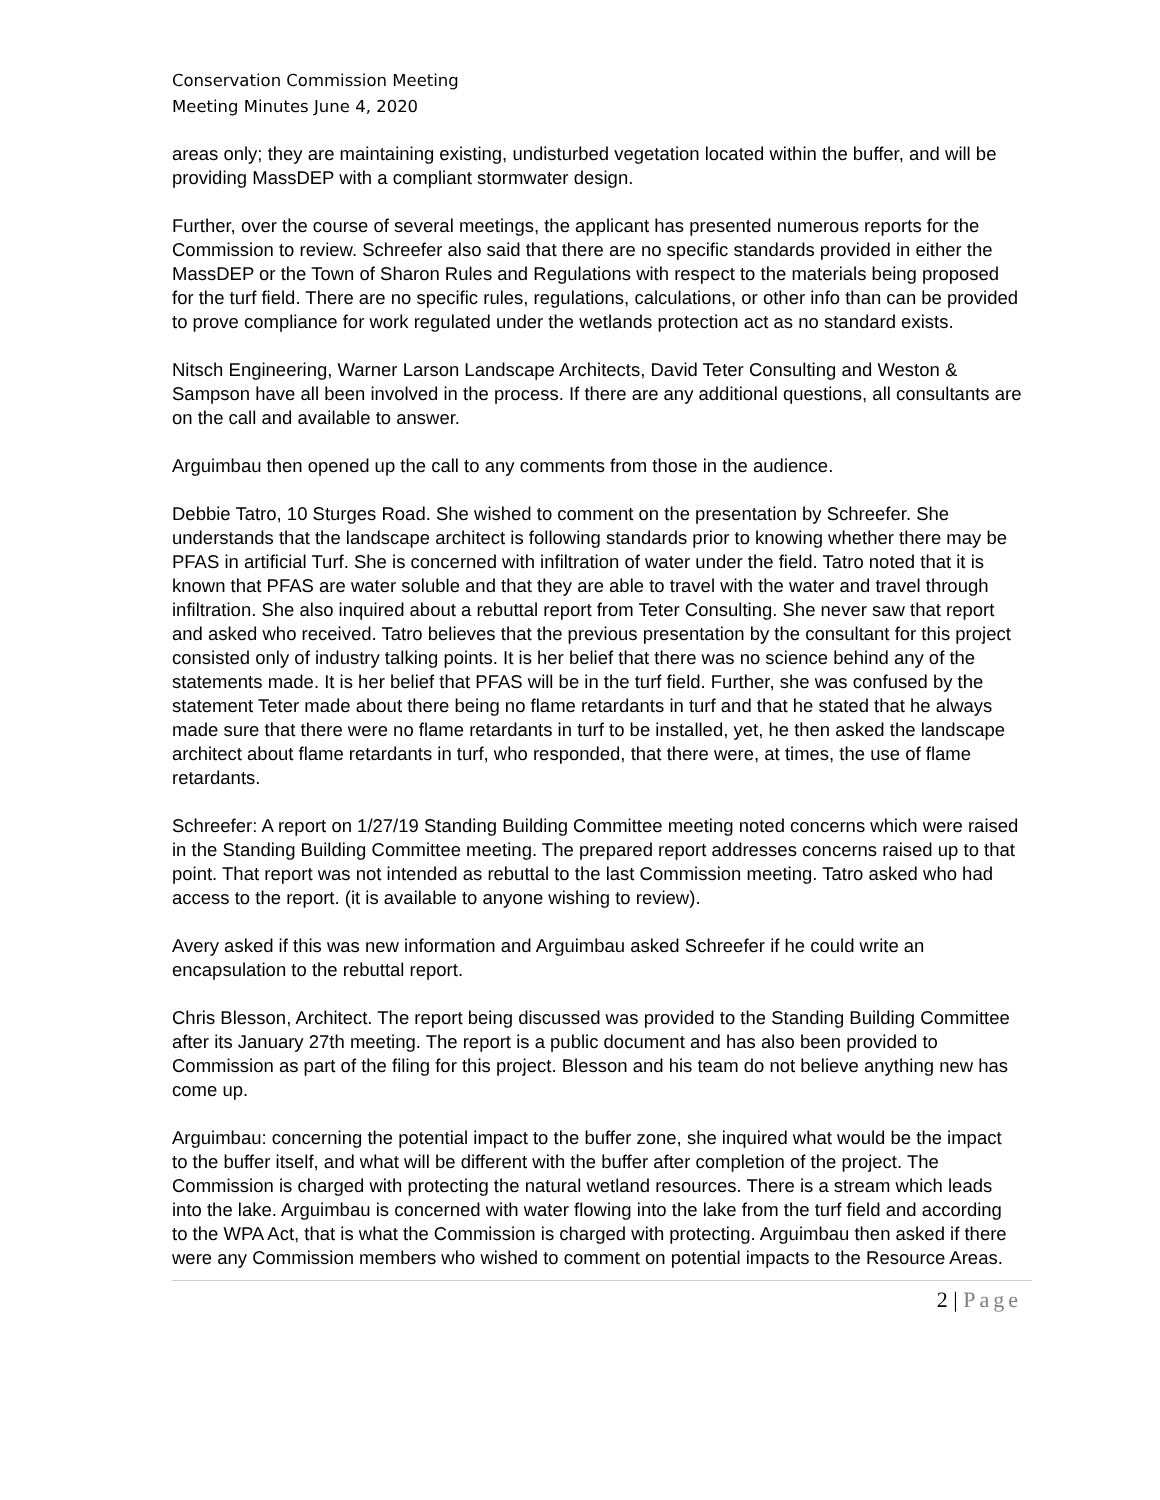Conservation Commission Meeting
Meeting Minutes June 4, 2020
areas only; they are maintaining existing, undisturbed vegetation located within the buffer, and will be providing MassDEP with a compliant stormwater design.
Further, over the course of several meetings, the applicant has presented numerous reports for the Commission to review. Schreefer also said that there are no specific standards provided in either the MassDEP or the Town of Sharon Rules and Regulations with respect to the materials being proposed for the turf field. There are no specific rules, regulations, calculations, or other info than can be provided to prove compliance for work regulated under the wetlands protection act as no standard exists.
Nitsch Engineering, Warner Larson Landscape Architects, David Teter Consulting and Weston & Sampson have all been involved in the process. If there are any additional questions, all consultants are on the call and available to answer.
Arguimbau then opened up the call to any comments from those in the audience.
Debbie Tatro, 10 Sturges Road. She wished to comment on the presentation by Schreefer. She understands that the landscape architect is following standards prior to knowing whether there may be PFAS in artificial Turf. She is concerned with infiltration of water under the field. Tatro noted that it is known that PFAS are water soluble and that they are able to travel with the water and travel through infiltration. She also inquired about a rebuttal report from Teter Consulting. She never saw that report and asked who received. Tatro believes that the previous presentation by the consultant for this project consisted only of industry talking points. It is her belief that there was no science behind any of the statements made. It is her belief that PFAS will be in the turf field. Further, she was confused by the statement Teter made about there being no flame retardants in turf and that he stated that he always made sure that there were no flame retardants in turf to be installed, yet, he then asked the landscape architect about flame retardants in turf, who responded, that there were, at times, the use of flame retardants.
Schreefer: A report on 1/27/19 Standing Building Committee meeting noted concerns which were raised in the Standing Building Committee meeting. The prepared report addresses concerns raised up to that point. That report was not intended as rebuttal to the last Commission meeting. Tatro asked who had access to the report. (it is available to anyone wishing to review).
Avery asked if this was new information and Arguimbau asked Schreefer if he could write an encapsulation to the rebuttal report.
Chris Blesson, Architect. The report being discussed was provided to the Standing Building Committee after its January 27th meeting. The report is a public document and has also been provided to Commission as part of the filing for this project. Blesson and his team do not believe anything new has come up.
Arguimbau: concerning the potential impact to the buffer zone, she inquired what would be the impact to the buffer itself, and what will be different with the buffer after completion of the project. The Commission is charged with protecting the natural wetland resources. There is a stream which leads into the lake. Arguimbau is concerned with water flowing into the lake from the turf field and according to the WPA Act, that is what the Commission is charged with protecting. Arguimbau then asked if there were any Commission members who wished to comment on potential impacts to the Resource Areas.
2 | Page